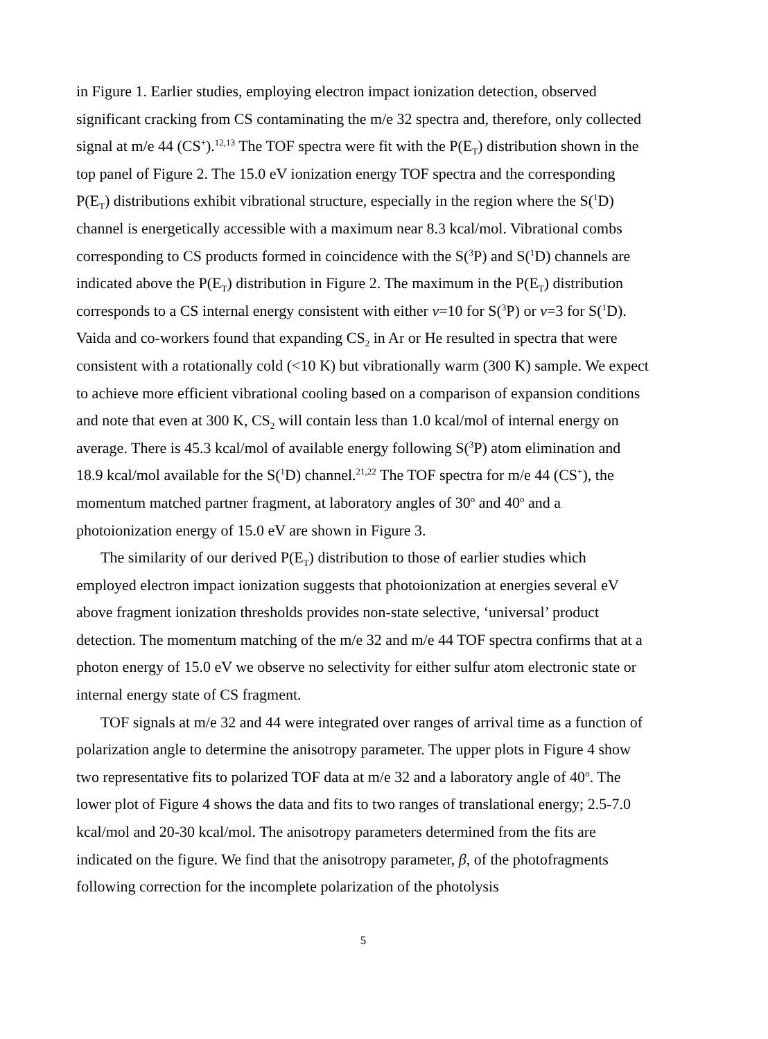in Figure 1. Earlier studies, employing electron impact ionization detection, observed significant cracking from CS contaminating the m/e 32 spectra and, therefore, only collected signal at m/e 44 (CS<sup>+</sup>).<sup>12,13</sup> The TOF spectra were fit with the P(E<sub>T</sub>) distribution shown in the top panel of Figure 2. The 15.0 eV ionization energy TOF spectra and the corresponding P(E<sub>T</sub>) distributions exhibit vibrational structure, especially in the region where the S(<sup>1</sup>D) channel is energetically accessible with a maximum near 8.3 kcal/mol. Vibrational combs corresponding to CS products formed in coincidence with the S(<sup>3</sup>P) and S(<sup>1</sup>D) channels are indicated above the P(E<sub>T</sub>) distribution in Figure 2. The maximum in the P(E<sub>T</sub>) distribution corresponds to a CS internal energy consistent with either v=10 for S(<sup>3</sup>P) or v=3 for S(<sup>1</sup>D). Vaida and co-workers found that expanding CS<sub>2</sub> in Ar or He resulted in spectra that were consistent with a rotationally cold (<10 K) but vibrationally warm (300 K) sample. We expect to achieve more efficient vibrational cooling based on a comparison of expansion conditions and note that even at 300 K, CS<sub>2</sub> will contain less than 1.0 kcal/mol of internal energy on average. There is 45.3 kcal/mol of available energy following S(<sup>3</sup>P) atom elimination and 18.9 kcal/mol available for the S(<sup>1</sup>D) channel.<sup>21,22</sup> The TOF spectra for m/e 44 (CS<sup>+</sup>), the momentum matched partner fragment, at laboratory angles of 30<sup>o</sup> and 40<sup>o</sup> and a photoionization energy of 15.0 eV are shown in Figure 3.
The similarity of our derived P(E<sub>T</sub>) distribution to those of earlier studies which employed electron impact ionization suggests that photoionization at energies several eV above fragment ionization thresholds provides non-state selective, ‘universal’ product detection. The momentum matching of the m/e 32 and m/e 44 TOF spectra confirms that at a photon energy of 15.0 eV we observe no selectivity for either sulfur atom electronic state or internal energy state of CS fragment.
TOF signals at m/e 32 and 44 were integrated over ranges of arrival time as a function of polarization angle to determine the anisotropy parameter. The upper plots in Figure 4 show two representative fits to polarized TOF data at m/e 32 and a laboratory angle of 40<sup>o</sup>. The lower plot of Figure 4 shows the data and fits to two ranges of translational energy; 2.5-7.0 kcal/mol and 20-30 kcal/mol. The anisotropy parameters determined from the fits are indicated on the figure. We find that the anisotropy parameter, β, of the photofragments following correction for the incomplete polarization of the photolysis
5